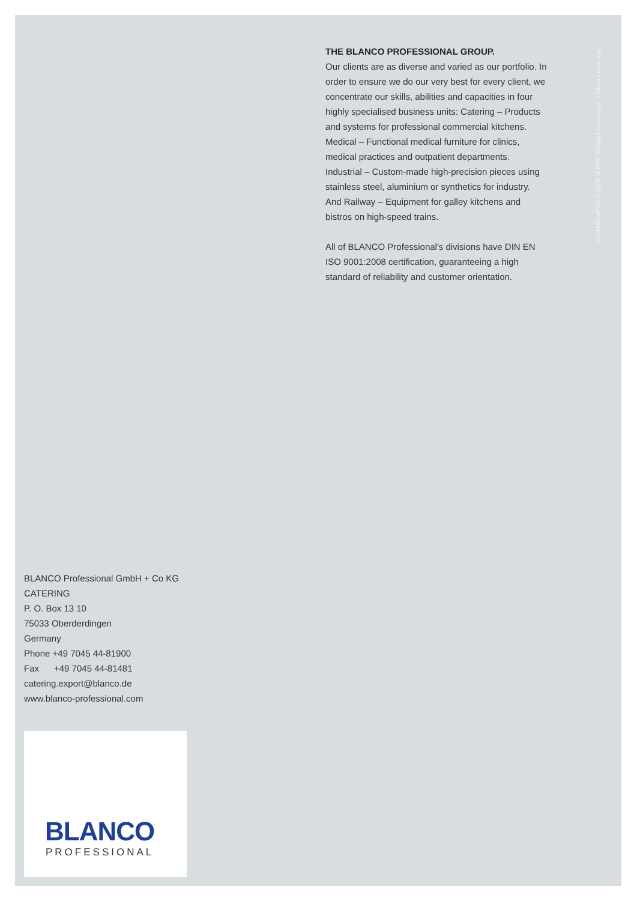THE BLANCO PROFESSIONAL GROUP.
Our clients are as diverse and varied as our portfolio. In order to ensure we do our very best for every client, we concentrate our skills, abilities and capacities in four highly specialised business units: Catering – Products and systems for professional commercial kitchens. Medical – Functional medical furniture for clinics, medical practices and outpatient departments. Industrial – Custom-made high-precision pieces using stainless steel, aluminium or synthetics for industry. And Railway – Equipment for galley kitchens and bistros on high-speed trains.
All of BLANCO Professional's divisions have DIN EN ISO 9001:2008 certification, guaranteeing a high standard of reliability and customer orientation.
ca1448/enEX/12-15/BLA PDF Subject to change. Colours may vary.
BLANCO Professional GmbH + Co KG
CATERING
P. O. Box 13 10
75033 Oberderdingen
Germany
Phone +49 7045 44-81900
Fax +49 7045 44-81481
catering.export@blanco.de
www.blanco-professional.com
BLANCO
PROFESSIONAL